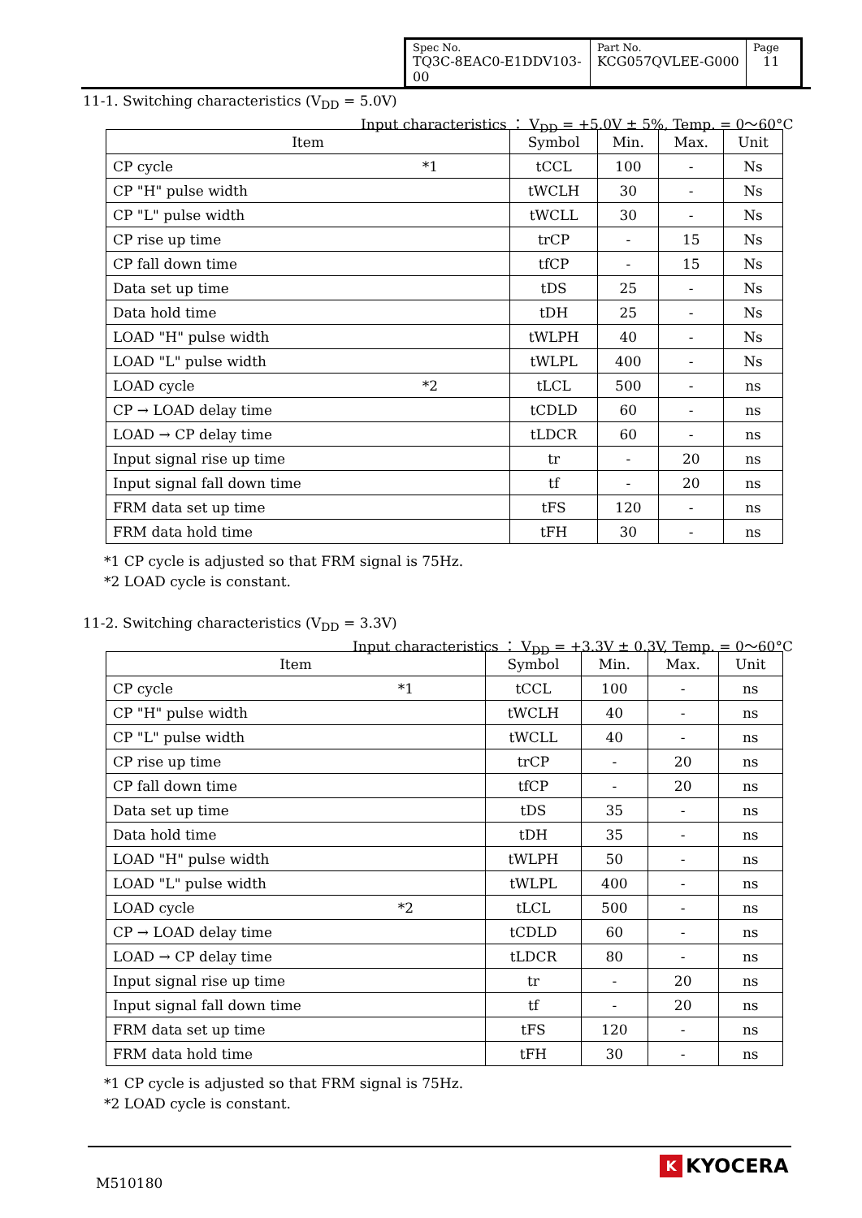| Spec No. TQ3C-8EAC0-E1DDV103-00 | Part No. KCG057QVLEE-G000 | Page 11 |
11-1. Switching characteristics (V<sub>DD</sub> = 5.0V)
Input characteristics ： V<sub>DD</sub> = +5.0V ± 5%, Temp. = 0～60°C
| Item | Symbol | Min. | Max. | Unit |
| --- | --- | --- | --- | --- |
| CP cycle *1 | tCCL | 100 | - | Ns |
| CP "H" pulse width | tWCLH | 30 | - | Ns |
| CP "L" pulse width | tWCLL | 30 | - | Ns |
| CP rise up time | trCP | - | 15 | Ns |
| CP fall down time | tfCP | - | 15 | Ns |
| Data set up time | tDS | 25 | - | Ns |
| Data hold time | tDH | 25 | - | Ns |
| LOAD "H" pulse width | tWLPH | 40 | - | Ns |
| LOAD "L" pulse width | tWLPL | 400 | - | Ns |
| LOAD cycle *2 | tLCL | 500 | - | ns |
| CP → LOAD delay time | tCDLD | 60 | - | ns |
| LOAD → CP delay time | tLDCR | 60 | - | ns |
| Input signal rise up time | tr | - | 20 | ns |
| Input signal fall down time | tf | - | 20 | ns |
| FRM data set up time | tFS | 120 | - | ns |
| FRM data hold time | tFH | 30 | - | ns |
*1 CP cycle is adjusted so that FRM signal is 75Hz.
*2 LOAD cycle is constant.
11-2. Switching characteristics (V<sub>DD</sub> = 3.3V)
Input characteristics ： V<sub>DD</sub> = +3.3V ± 0.3V, Temp. = 0～60°C
| Item | Symbol | Min. | Max. | Unit |
| --- | --- | --- | --- | --- |
| CP cycle *1 | tCCL | 100 | - | ns |
| CP "H" pulse width | tWCLH | 40 | - | ns |
| CP "L" pulse width | tWCLL | 40 | - | ns |
| CP rise up time | trCP | - | 20 | ns |
| CP fall down time | tfCP | - | 20 | ns |
| Data set up time | tDS | 35 | - | ns |
| Data hold time | tDH | 35 | - | ns |
| LOAD "H" pulse width | tWLPH | 50 | - | ns |
| LOAD "L" pulse width | tWLPL | 400 | - | ns |
| LOAD cycle *2 | tLCL | 500 | - | ns |
| CP → LOAD delay time | tCDLD | 60 | - | ns |
| LOAD → CP delay time | tLDCR | 80 | - | ns |
| Input signal rise up time | tr | - | 20 | ns |
| Input signal fall down time | tf | - | 20 | ns |
| FRM data set up time | tFS | 120 | - | ns |
| FRM data hold time | tFH | 30 | - | ns |
*1 CP cycle is adjusted so that FRM signal is 75Hz.
*2 LOAD cycle is constant.
M510180
K KYOCERA